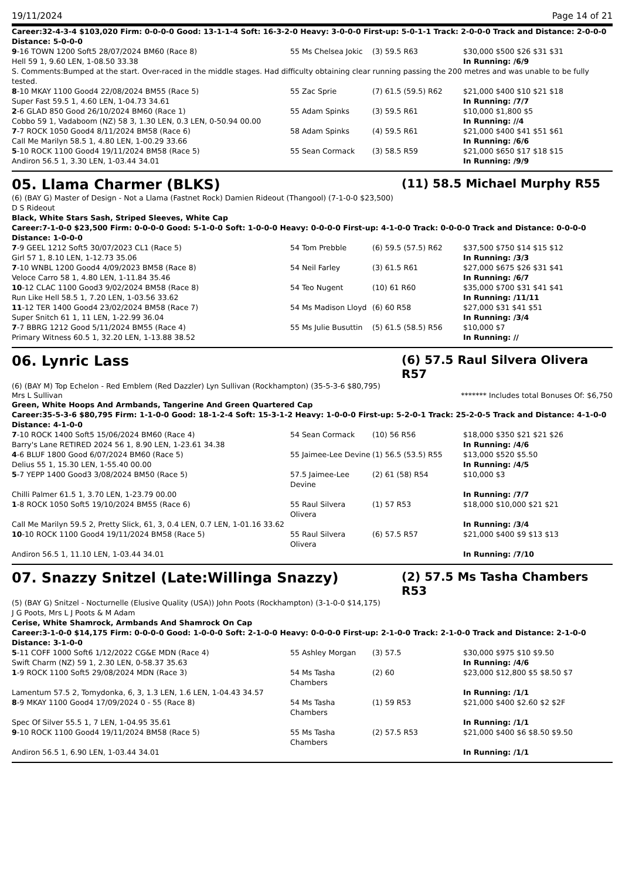19/11/2024 Page 14 of 21
Career:32-4-3-4 $103,020 Firm: 0-0-0-0 Good: 13-1-1-4 Soft: 16-3-2-0 Heavy: 3-0-0-0 First-up: 5-0-1-1 Track: 2-0-0-0 Track and Distance: 2-0-0-0 Distance: 5-0-0-0
| 9 -16 TOWN 1200 Soft5 28/07/2024 BM60 (Race 8) | 55 Ms Chelsea Jokic | (3) 59.5 R63 | $30,000 $500 $26 $31 $31 |
| Hell 59 1, 9.60 LEN, 1-08.50 33.38 | | | In Running: /6/9 |
| S. Comments:Bumped at the start. Over-raced in the middle stages. Had difficulty obtaining clear running passing the 200 metres and was unable to be fully tested. | | | |
| 8 -10 MKAY 1100 Good4 22/08/2024 BM55 (Race 5) | 55 Zac Sprie | (7) 61.5 (59.5) R62 | $21,000 $400 $10 $21 $18 |
| Super Fast 59.5 1, 4.60 LEN, 1-04.73 34.61 | | | In Running: /7/7 |
| 2 -6 GLAD 850 Good 26/10/2024 BM60 (Race 1) | 55 Adam Spinks | (3) 59.5 R61 | $10,000 $1,800 $5 |
| Cobbo 59 1, Vadaboom (NZ) 58 3, 1.30 LEN, 0.3 LEN, 0-50.94 00.00 | | | In Running: //4 |
| 7 -7 ROCK 1050 Good4 8/11/2024 BM58 (Race 6) | 58 Adam Spinks | (4) 59.5 R61 | $21,000 $400 $41 $51 $61 |
| Call Me Marilyn 58.5 1, 4.80 LEN, 1-00.29 33.66 | | | In Running: /6/6 |
| 5 -10 ROCK 1100 Good4 19/11/2024 BM58 (Race 5) | 55 Sean Cormack | (3) 58.5 R59 | $21,000 $650 $17 $18 $15 |
| Andiron 56.5 1, 3.30 LEN, 1-03.44 34.01 | | | In Running: /9/9 |
05. Llama Charmer (BLKS) (11) 58.5 Michael Murphy R55
(6) (BAY G) Master of Design - Not a Llama (Fastnet Rock) Damien Rideout (Thangool) (7-1-0-0 $23,500)
D S Rideout
Black, White Stars Sash, Striped Sleeves, White Cap
Career:7-1-0-0 $23,500 Firm: 0-0-0-0 Good: 5-1-0-0 Soft: 1-0-0-0 Heavy: 0-0-0-0 First-up: 4-1-0-0 Track: 0-0-0-0 Track and Distance: 0-0-0-0 Distance: 1-0-0-0
| 7 -9 GEEL 1212 Soft5 30/07/2023 CL1 (Race 5) | 54 Tom Prebble | (6) 59.5 (57.5) R62 | $37,500 $750 $14 $15 $12 |
| Girl 57 1, 8.10 LEN, 1-12.73 35.06 | | | In Running: /3/3 |
| 7 -10 WNBL 1200 Good4 4/09/2023 BM58 (Race 8) | 54 Neil Farley | (3) 61.5 R61 | $27,000 $675 $26 $31 $41 |
| Veloce Carro 58 1, 4.80 LEN, 1-11.84 35.46 | | | In Running: /6/7 |
| 10 -12 CLAC 1100 Good3 9/02/2024 BM58 (Race 8) | 54 Teo Nugent | (10) 61 R60 | $35,000 $700 $31 $41 $41 |
| Run Like Hell 58.5 1, 7.20 LEN, 1-03.56 33.62 | | | In Running: /11/11 |
| 11 -12 TER 1400 Good4 23/02/2024 BM58 (Race 7) | 54 Ms Madison Lloyd | (6) 60 R58 | $27,000 $31 $41 $51 |
| Super Snitch 61 1, 11 LEN, 1-22.99 36.04 | | | In Running: /3/4 |
| 7 -7 BBRG 1212 Good 5/11/2024 BM55 (Race 4) | 55 Ms Julie Busuttin | (5) 61.5 (58.5) R56 | $10,000 $7 |
| Primary Witness 60.5 1, 32.20 LEN, 1-13.88 38.52 | | | In Running: // |
06. Lynric Lass (6) 57.5 Raul Silvera Olivera R57
(6) (BAY M) Top Echelon - Red Emblem (Red Dazzler) Lyn Sullivan (Rockhampton) (35-5-3-6 $80,795)
Mrs L Sullivan ******* Includes total Bonuses Of: $6,750
Green, White Hoops And Armbands, Tangerine And Green Quartered Cap
Career:35-5-3-6 $80,795 Firm: 1-1-0-0 Good: 18-1-2-4 Soft: 15-3-1-2 Heavy: 1-0-0-0 First-up: 5-2-0-1 Track: 25-2-0-5 Track and Distance: 4-1-0-0 Distance: 4-1-0-0
| 7 -10 ROCK 1400 Soft5 15/06/2024 BM60 (Race 4) | 54 Sean Cormack | (10) 56 R56 | $18,000 $350 $21 $21 $26 |
| Barry's Lane RETIRED 2024 56 1, 8.90 LEN, 1-23.61 34.38 | | | In Running: /4/6 |
| 4 -6 BLUF 1800 Good 6/07/2024 BM60 (Race 5) | 55 Jaimee-Lee Devine | (1) 56.5 (53.5) R55 | $13,000 $520 $5.50 |
| Delius 55 1, 15.30 LEN, 1-55.40 00.00 | | | In Running: /4/5 |
| 5 -7 YEPP 1400 Good3 3/08/2024 BM50 (Race 5) | 57.5 Jaimee-Lee Devine | (2) 61 (58) R54 | $10,000 $3 |
| Chilli Palmer 61.5 1, 3.70 LEN, 1-23.79 00.00 | | | In Running: /7/7 |
| 1 -8 ROCK 1050 Soft5 19/10/2024 BM55 (Race 6) | 55 Raul Silvera Olivera | (1) 57 R53 | $18,000 $10,000 $21 $21 |
| Call Me Marilyn 59.5 2, Pretty Slick, 61, 3, 0.4 LEN, 0.7 LEN, 1-01.16 33.62 | | | In Running: /3/4 |
| 10 -10 ROCK 1100 Good4 19/11/2024 BM58 (Race 5) | 55 Raul Silvera Olivera | (6) 57.5 R57 | $21,000 $400 $9 $13 $13 |
| Andiron 56.5 1, 11.10 LEN, 1-03.44 34.01 | | | In Running: /7/10 |
07. Snazzy Snitzel (Late:Willinga Snazzy) (2) 57.5 Ms Tasha Chambers R53
(5) (BAY G) Snitzel - Nocturnelle (Elusive Quality (USA)) John Poots (Rockhampton) (3-1-0-0 $14,175)
J G Poots, Mrs L J Poots & M Adam
Cerise, White Shamrock, Armbands And Shamrock On Cap
Career:3-1-0-0 $14,175 Firm: 0-0-0-0 Good: 1-0-0-0 Soft: 2-1-0-0 Heavy: 0-0-0-0 First-up: 2-1-0-0 Track: 2-1-0-0 Track and Distance: 2-1-0-0 Distance: 3-1-0-0
| 5 -11 COFF 1000 Soft6 1/12/2022 CG&E MDN (Race 4) | 55 Ashley Morgan | (3) 57.5 | $30,000 $975 $10 $9.50 |
| Swift Charm (NZ) 59 1, 2.30 LEN, 0-58.37 35.63 | | | In Running: /4/6 |
| 1 -9 ROCK 1100 Soft5 29/08/2024 MDN (Race 3) | 54 Ms Tasha Chambers | (2) 60 | $23,000 $12,800 $5 $8.50 $7 |
| Lamentum 57.5 2, Tomydonka, 6, 3, 1.3 LEN, 1.6 LEN, 1-04.43 34.57 | | | In Running: /1/1 |
| 8 -9 MKAY 1100 Good4 17/09/2024 0 - 55 (Race 8) | 54 Ms Tasha Chambers | (1) 59 R53 | $21,000 $400 $2.60 $2 $2F |
| Spec Of Silver 55.5 1, 7 LEN, 1-04.95 35.61 | | | In Running: /1/1 |
| 9 -10 ROCK 1100 Good4 19/11/2024 BM58 (Race 5) | 55 Ms Tasha Chambers | (2) 57.5 R53 | $21,000 $400 $6 $8.50 $9.50 |
| Andiron 56.5 1, 6.90 LEN, 1-03.44 34.01 | | | In Running: /1/1 |